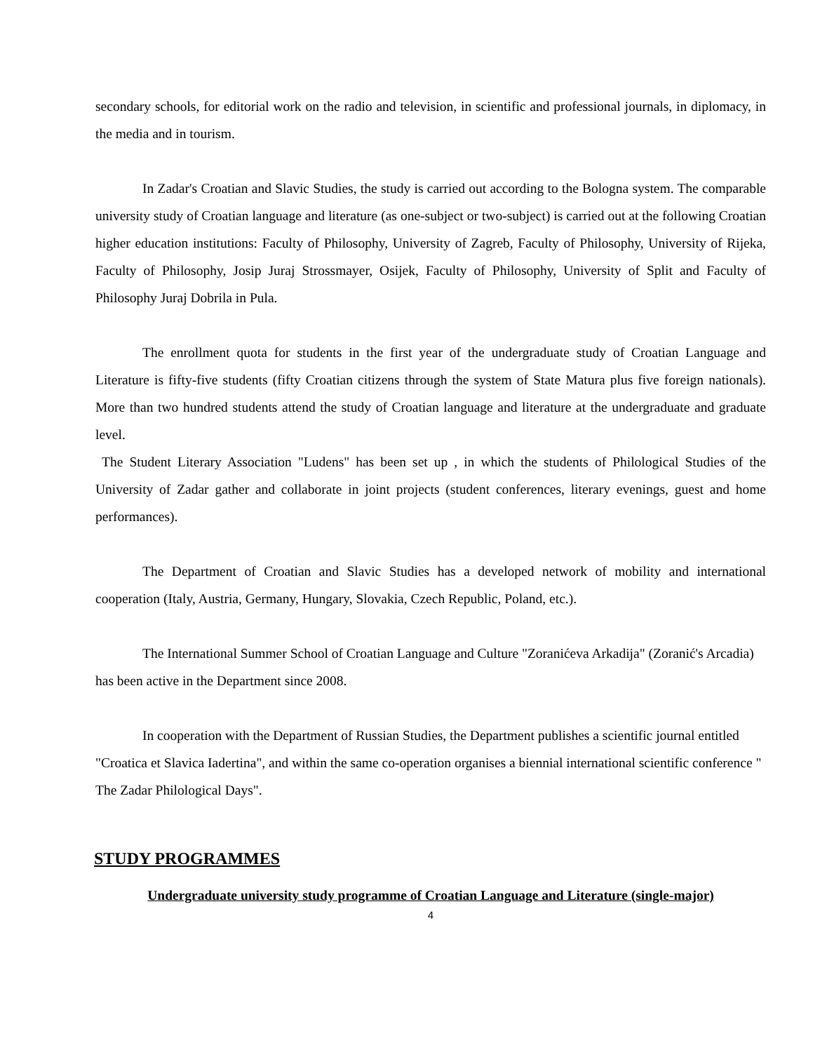secondary schools, for editorial work on the radio and television, in scientific and professional journals, in diplomacy, in the media and in tourism.
In Zadar's Croatian and Slavic Studies, the study is carried out according to the Bologna system. The comparable university study of Croatian language and literature (as one-subject or two-subject) is carried out at the following Croatian higher education institutions: Faculty of Philosophy, University of Zagreb, Faculty of Philosophy, University of Rijeka, Faculty of Philosophy, Josip Juraj Strossmayer, Osijek, Faculty of Philosophy, University of Split and Faculty of Philosophy Juraj Dobrila in Pula.
The enrollment quota for students in the first year of the undergraduate study of Croatian Language and Literature is fifty-five students (fifty Croatian citizens through the system of State Matura plus five foreign nationals). More than two hundred students attend the study of Croatian language and literature at the undergraduate and graduate level.
The Student Literary Association "Ludens" has been set up , in which the students of Philological Studies of the University of Zadar gather and collaborate in joint projects (student conferences, literary evenings, guest and home performances).
The Department of Croatian and Slavic Studies has a developed network of mobility and international cooperation (Italy, Austria, Germany, Hungary, Slovakia, Czech Republic, Poland, etc.).
The International Summer School of Croatian Language and Culture "Zoranićeva Arkadija" (Zoranić's Arcadia) has been active in the Department since 2008.
In cooperation with the Department of Russian Studies, the Department publishes a scientific journal entitled "Croatica et Slavica Iadertina", and within the same co-operation organises a biennial international scientific conference " The Zadar Philological Days".
STUDY PROGRAMMES
Undergraduate university study programme of Croatian Language and Literature (single-major)
4